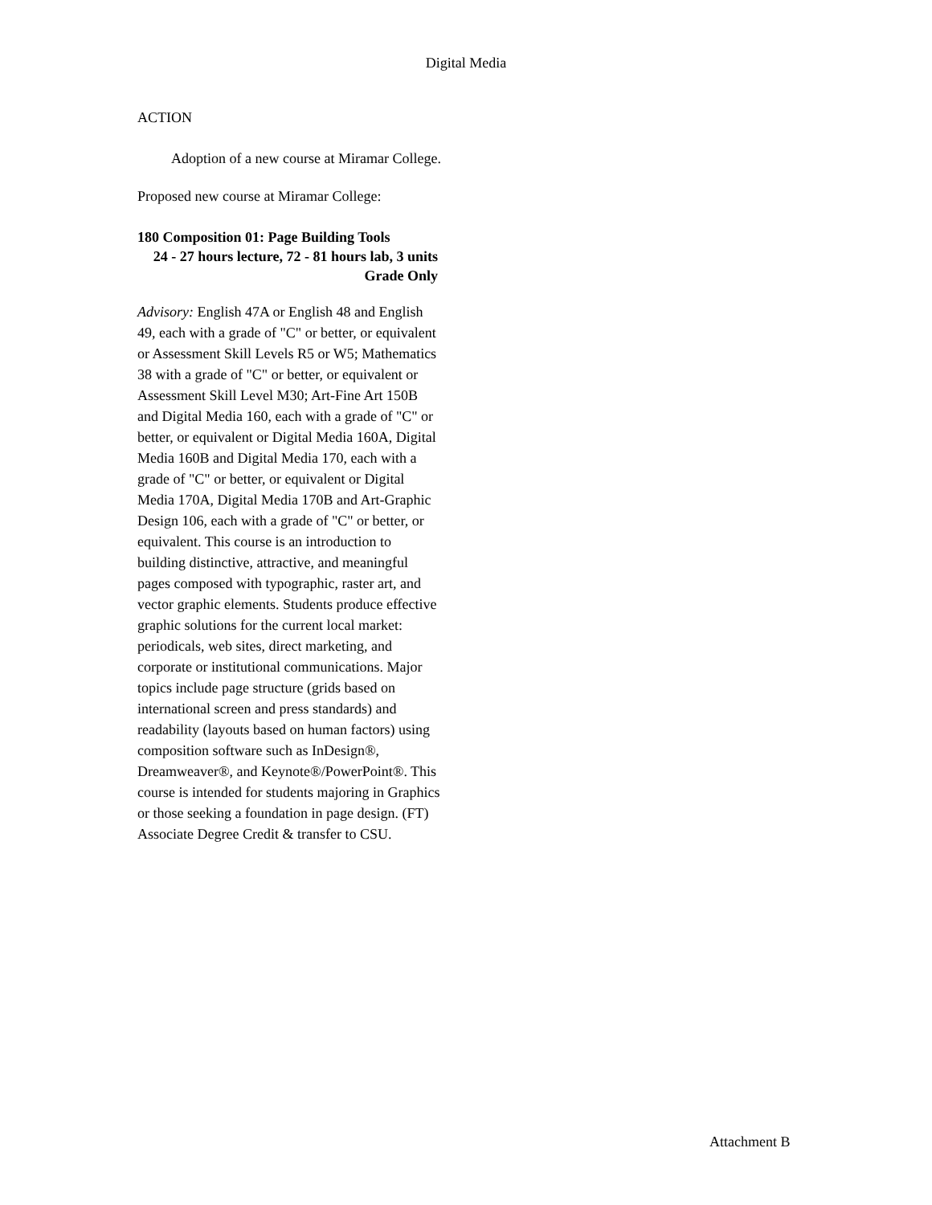Digital Media
ACTION
Adoption of a new course at Miramar College.
Proposed new course at Miramar College:
180 Composition 01: Page Building Tools
24 - 27 hours lecture, 72 - 81 hours lab, 3 units
Grade Only
Advisory: English 47A or English 48 and English 49, each with a grade of "C" or better, or equivalent or Assessment Skill Levels R5 or W5; Mathematics 38 with a grade of "C" or better, or equivalent or Assessment Skill Level M30; Art-Fine Art 150B and Digital Media 160, each with a grade of "C" or better, or equivalent or Digital Media 160A, Digital Media 160B and Digital Media 170, each with a grade of "C" or better, or equivalent or Digital Media 170A, Digital Media 170B and Art-Graphic Design 106, each with a grade of "C" or better, or equivalent. This course is an introduction to building distinctive, attractive, and meaningful pages composed with typographic, raster art, and vector graphic elements. Students produce effective graphic solutions for the current local market: periodicals, web sites, direct marketing, and corporate or institutional communications. Major topics include page structure (grids based on international screen and press standards) and readability (layouts based on human factors) using composition software such as InDesign®, Dreamweaver®, and Keynote®/PowerPoint®. This course is intended for students majoring in Graphics or those seeking a foundation in page design. (FT) Associate Degree Credit & transfer to CSU.
Attachment B